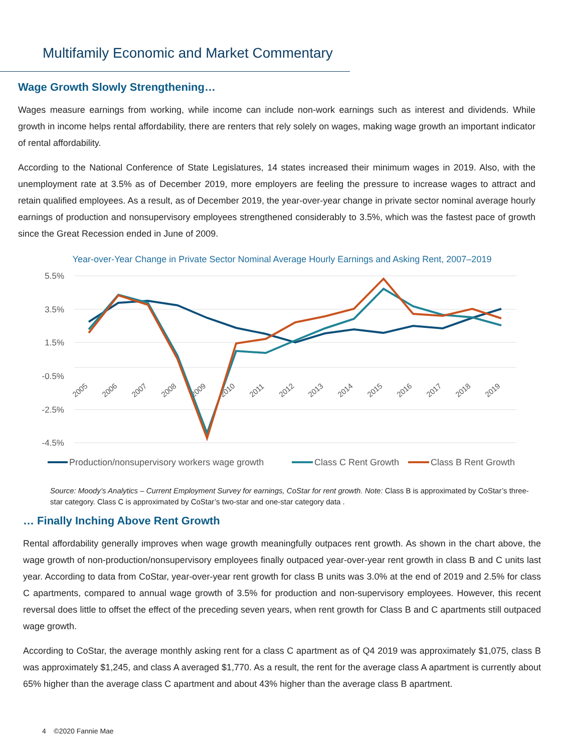Multifamily Economic and Market Commentary
Wage Growth Slowly Strengthening…
Wages measure earnings from working, while income can include non-work earnings such as interest and dividends. While growth in income helps rental affordability, there are renters that rely solely on wages, making wage growth an important indicator of rental affordability.
According to the National Conference of State Legislatures, 14 states increased their minimum wages in 2019. Also, with the unemployment rate at 3.5% as of December 2019, more employers are feeling the pressure to increase wages to attract and retain qualified employees. As a result, as of December 2019, the year-over-year change in private sector nominal average hourly earnings of production and nonsupervisory employees strengthened considerably to 3.5%, which was the fastest pace of growth since the Great Recession ended in June of 2009.
Year-over-Year Change in Private Sector Nominal Average Hourly Earnings and Asking Rent, 2007–2019
5.5%
3.5%
1.5%
-0.5%
-2.5%
-4.5%
2005
2006
2007
2008
2009
2010
2011
2012
2013
2014
2015
2016
2017
2018
2019
Production/nonsupervisory workers wage growth
Class C Rent Growth
Class B Rent Growth
Source: Moody’s Analytics – Current Employment Survey for earnings, CoStar for rent growth. Note: Class B is approximated by CoStar’s three-star category. Class C is approximated by CoStar’s two-star and one-star category data .
… Finally Inching Above Rent Growth
Rental affordability generally improves when wage growth meaningfully outpaces rent growth. As shown in the chart above, the wage growth of non-production/nonsupervisory employees finally outpaced year-over-year rent growth in class B and C units last year. According to data from CoStar, year-over-year rent growth for class B units was 3.0% at the end of 2019 and 2.5% for class C apartments, compared to annual wage growth of 3.5% for production and non-supervisory employees. However, this recent reversal does little to offset the effect of the preceding seven years, when rent growth for Class B and C apartments still outpaced wage growth.
According to CoStar, the average monthly asking rent for a class C apartment as of Q4 2019 was approximately $1,075, class B was approximately $1,245, and class A averaged $1,770. As a result, the rent for the average class A apartment is currently about 65% higher than the average class C apartment and about 43% higher than the average class B apartment.
4 ©2020 Fannie Mae